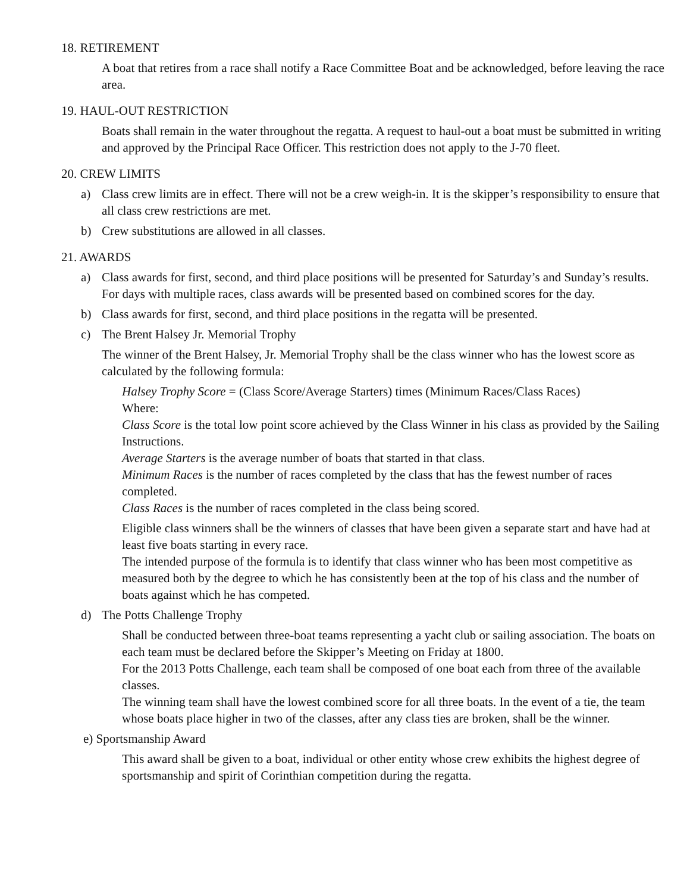18. RETIREMENT
A boat that retires from a race shall notify a Race Committee Boat and be acknowledged, before leaving the race area.
19. HAUL-OUT RESTRICTION
Boats shall remain in the water throughout the regatta. A request to haul-out a boat must be submitted in writing and approved by the Principal Race Officer. This restriction does not apply to the J-70 fleet.
20. CREW LIMITS
a) Class crew limits are in effect. There will not be a crew weigh-in. It is the skipper’s responsibility to ensure that all class crew restrictions are met.
b) Crew substitutions are allowed in all classes.
21. AWARDS
a) Class awards for first, second, and third place positions will be presented for Saturday’s and Sunday’s results. For days with multiple races, class awards will be presented based on combined scores for the day.
b) Class awards for first, second, and third place positions in the regatta will be presented.
c) The Brent Halsey Jr. Memorial Trophy
The winner of the Brent Halsey, Jr. Memorial Trophy shall be the class winner who has the lowest score as calculated by the following formula:
Halsey Trophy Score = (Class Score/Average Starters) times (Minimum Races/Class Races)
Where:
Class Score is the total low point score achieved by the Class Winner in his class as provided by the Sailing Instructions.
Average Starters is the average number of boats that started in that class.
Minimum Races is the number of races completed by the class that has the fewest number of races completed.
Class Races is the number of races completed in the class being scored.
Eligible class winners shall be the winners of classes that have been given a separate start and have had at least five boats starting in every race.
The intended purpose of the formula is to identify that class winner who has been most competitive as measured both by the degree to which he has consistently been at the top of his class and the number of boats against which he has competed.
d) The Potts Challenge Trophy
Shall be conducted between three-boat teams representing a yacht club or sailing association. The boats on each team must be declared before the Skipper’s Meeting on Friday at 1800.
For the 2013 Potts Challenge, each team shall be composed of one boat each from three of the available classes.
The winning team shall have the lowest combined score for all three boats. In the event of a tie, the team whose boats place higher in two of the classes, after any class ties are broken, shall be the winner.
e) Sportsmanship Award
This award shall be given to a boat, individual or other entity whose crew exhibits the highest degree of sportsmanship and spirit of Corinthian competition during the regatta.